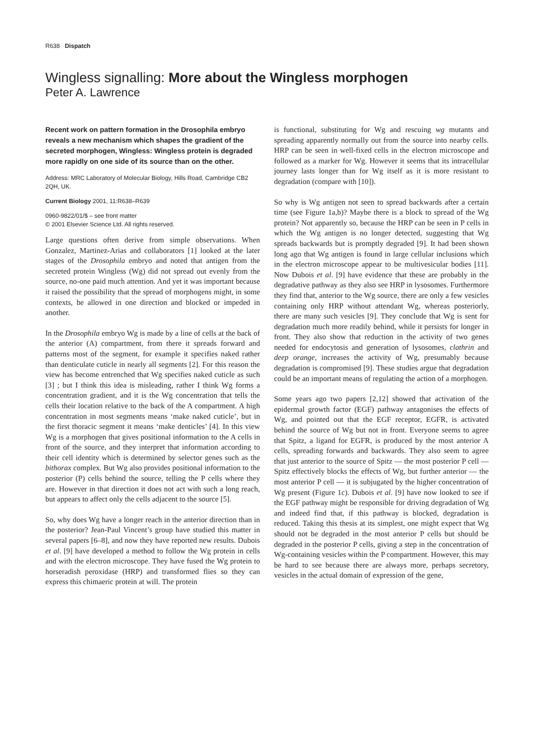R638 Dispatch
Wingless signalling: More about the Wingless morphogen
Peter A. Lawrence
Recent work on pattern formation in the Drosophila embryo reveals a new mechanism which shapes the gradient of the secreted morphogen, Wingless: Wingless protein is degraded more rapidly on one side of its source than on the other.
Address: MRC Laboratory of Molecular Biology, Hills Road, Cambridge CB2 2QH, UK.
Current Biology 2001, 11:R638–R639
0960-9822/01/$ – see front matter
© 2001 Elsevier Science Ltd. All rights reserved.
Large questions often derive from simple observations. When Gonzalez, Martinez-Arias and collaborators [1] looked at the later stages of the Drosophila embryo and noted that antigen from the secreted protein Wingless (Wg) did not spread out evenly from the source, no-one paid much attention. And yet it was important because it raised the possibility that the spread of morphogens might, in some contexts, be allowed in one direction and blocked or impeded in another.
In the Drosophila embryo Wg is made by a line of cells at the back of the anterior (A) compartment, from there it spreads forward and patterns most of the segment, for example it specifies naked rather than denticulate cuticle in nearly all segments [2]. For this reason the view has become entrenched that Wg specifies naked cuticle as such [3] ; but I think this idea is misleading, rather I think Wg forms a concentration gradient, and it is the Wg concentration that tells the cells their location relative to the back of the A compartment. A high concentration in most segments means ‘make naked cuticle’, but in the first thoracic segment it means ‘make denticles’ [4]. In this view Wg is a morphogen that gives positional information to the A cells in front of the source, and they interpret that information according to their cell identity which is determined by selector genes such as the bithorax complex. But Wg also provides positional information to the posterior (P) cells behind the source, telling the P cells where they are. However in that direction it does not act with such a long reach, but appears to affect only the cells adjacent to the source [5].
So, why does Wg have a longer reach in the anterior direction than in the posterior? Jean-Paul Vincent’s group have studied this matter in several papers [6–8], and now they have reported new results. Dubois et al. [9] have developed a method to follow the Wg protein in cells and with the electron microscope. They have fused the Wg protein to horseradish peroxidase (HRP) and transformed flies so they can express this chimaeric protein at will. The protein
is functional, substituting for Wg and rescuing wg mutants and spreading apparently normally out from the source into nearby cells. HRP can be seen in well-fixed cells in the electron microscope and followed as a marker for Wg. However it seems that its intracellular journey lasts longer than for Wg itself as it is more resistant to degradation (compare with [10]).
So why is Wg antigen not seen to spread backwards after a certain time (see Figure 1a,b)? Maybe there is a block to spread of the Wg protein? Not apparently so, because the HRP can be seen in P cells in which the Wg antigen is no longer detected, suggesting that Wg spreads backwards but is promptly degraded [9]. It had been shown long ago that Wg antigen is found in large cellular inclusions which in the electron microscope appear to be multivesicular bodies [11]. Now Dubois et al. [9] have evidence that these are probably in the degradative pathway as they also see HRP in lysosomes. Furthermore they find that, anterior to the Wg source, there are only a few vesicles containing only HRP without attendant Wg, whereas posteriorly, there are many such vesicles [9]. They conclude that Wg is sent for degradation much more readily behind, while it persists for longer in front. They also show that reduction in the activity of two genes needed for endocytosis and generation of lysosomes, clathrin and deep orange, increases the activity of Wg, presumably because degradation is compromised [9]. These studies argue that degradation could be an important means of regulating the action of a morphogen.
Some years ago two papers [2,12] showed that activation of the epidermal growth factor (EGF) pathway antagonises the effects of Wg, and pointed out that the EGF receptor, EGFR, is activated behind the source of Wg but not in front. Everyone seems to agree that Spitz, a ligand for EGFR, is produced by the most anterior A cells, spreading forwards and backwards. They also seem to agree that just anterior to the source of Spitz — the most posterior P cell — Spitz effectively blocks the effects of Wg, but further anterior — the most anterior P cell — it is subjugated by the higher concentration of Wg present (Figure 1c). Dubois et al. [9] have now looked to see if the EGF pathway might be responsible for driving degradation of Wg and indeed find that, if this pathway is blocked, degradation is reduced. Taking this thesis at its simplest, one might expect that Wg should not be degraded in the most anterior P cells but should be degraded in the posterior P cells, giving a step in the concentration of Wg-containing vesicles within the P compartment. However, this may be hard to see because there are always more, perhaps secretory, vesicles in the actual domain of expression of the gene,